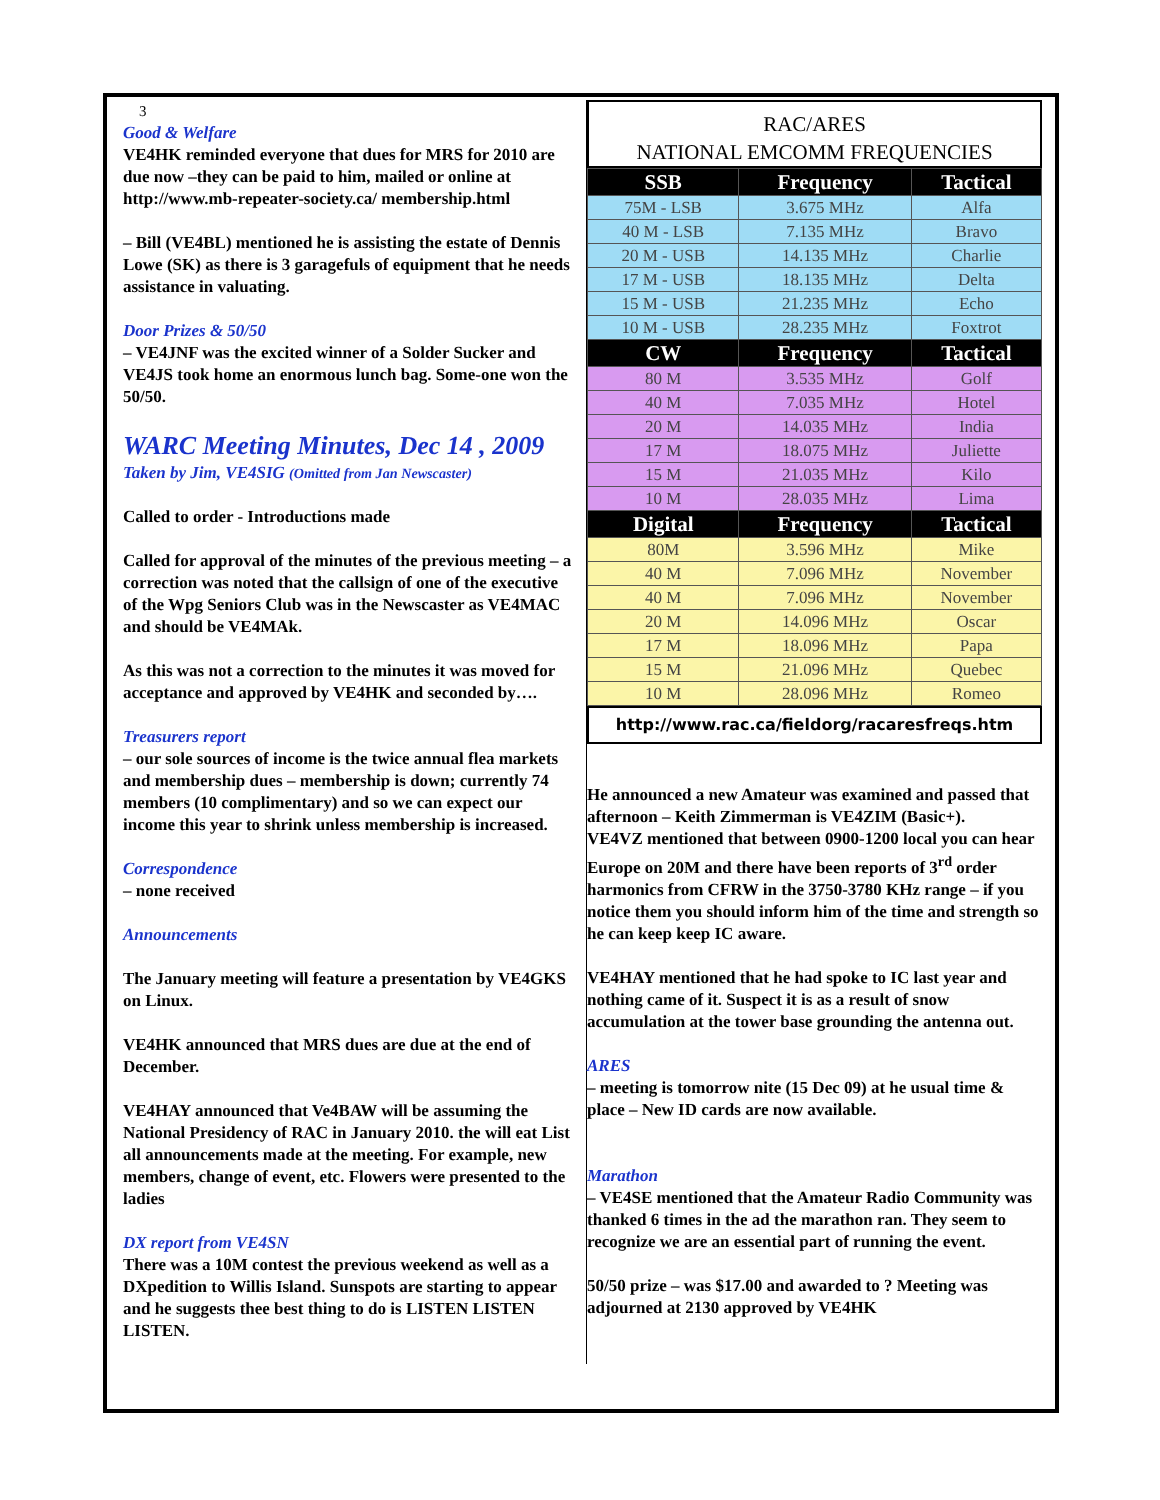3
Good & Welfare
VE4HK reminded everyone that dues for MRS for 2010 are due now –they can be paid to him, mailed or online at http://www.mb-repeater-society.ca/ membership.html
– Bill (VE4BL) mentioned he is assisting the estate of Dennis Lowe (SK) as there is 3 garagefuls of equipment that he needs assistance in valuating.
Door Prizes & 50/50
– VE4JNF was the excited winner of a Solder Sucker and VE4JS took home an enormous lunch bag. Some-one won the 50/50.
WARC Meeting Minutes, Dec 14 , 2009
Taken by Jim, VE4SIG (Omitted from Jan Newscaster)
Called to order - Introductions made
Called for approval of the minutes of the previous meeting – a correction was noted that the callsign of one of the executive of the Wpg Seniors Club was in the Newscaster as VE4MAC and should be VE4MAk.
As this was not a correction to the minutes it was moved for acceptance and approved by VE4HK and seconded by….
Treasurers report
– our sole sources of income is the twice annual flea markets and membership dues – membership is down; currently 74 members (10 complimentary) and so we can expect our income this year to shrink unless membership is increased.
Correspondence
– none received
Announcements
The January meeting will feature a presentation by VE4GKS on Linux.
VE4HK announced that MRS dues are due at the end of December.
VE4HAY announced that Ve4BAW will be assuming the National Presidency of RAC in January 2010. the will eat List all announcements made at the meeting. For example, new members, change of event, etc. Flowers were presented to the ladies
DX report from VE4SN
There was a 10M contest the previous weekend as well as a DXpedition to Willis Island. Sunspots are starting to appear and he suggests thee best thing to do is LISTEN LISTEN LISTEN.
RAC/ARES
NATIONAL EMCOMM FREQUENCIES
| SSB | Frequency | Tactical |
| --- | --- | --- |
| 75M - LSB | 3.675 MHz | Alfa |
| 40 M - LSB | 7.135 MHz | Bravo |
| 20 M - USB | 14.135 MHz | Charlie |
| 17 M - USB | 18.135 MHz | Delta |
| 15 M - USB | 21.235 MHz | Echo |
| 10 M - USB | 28.235 MHz | Foxtrot |
| CW | Frequency | Tactical |
| 80 M | 3.535 MHz | Golf |
| 40 M | 7.035 MHz | Hotel |
| 20 M | 14.035 MHz | India |
| 17 M | 18.075 MHz | Juliette |
| 15 M | 21.035 MHz | Kilo |
| 10 M | 28.035 MHz | Lima |
| Digital | Frequency | Tactical |
| 80M | 3.596 MHz | Mike |
| 40 M | 7.096 MHz | November |
| 40 M | 7.096 MHz | November |
| 20 M | 14.096 MHz | Oscar |
| 17 M | 18.096 MHz | Papa |
| 15 M | 21.096 MHz | Quebec |
| 10 M | 28.096 MHz | Romeo |
http://www.rac.ca/fieldorg/racaresfreqs.htm
He announced a new Amateur was examined and passed that afternoon – Keith Zimmerman is VE4ZIM (Basic+).
VE4VZ mentioned that between 0900-1200 local you can hear Europe on 20M and there have been reports of 3<sup>rd</sup> order harmonics from CFRW in the 3750-3780 KHz range – if you notice them you should inform him of the time and strength so he can keep keep IC aware.
VE4HAY mentioned that he had spoke to IC last year and nothing came of it. Suspect it is as a result of snow accumulation at the tower base grounding the antenna out.
ARES
– meeting is tomorrow nite (15 Dec 09) at he usual time & place – New ID cards are now available.
Marathon
– VE4SE mentioned that the Amateur Radio Community was thanked 6 times in the ad the marathon ran. They seem to recognize we are an essential part of running the event.
50/50 prize – was $17.00 and awarded to ? Meeting was adjourned at 2130 approved by VE4HK